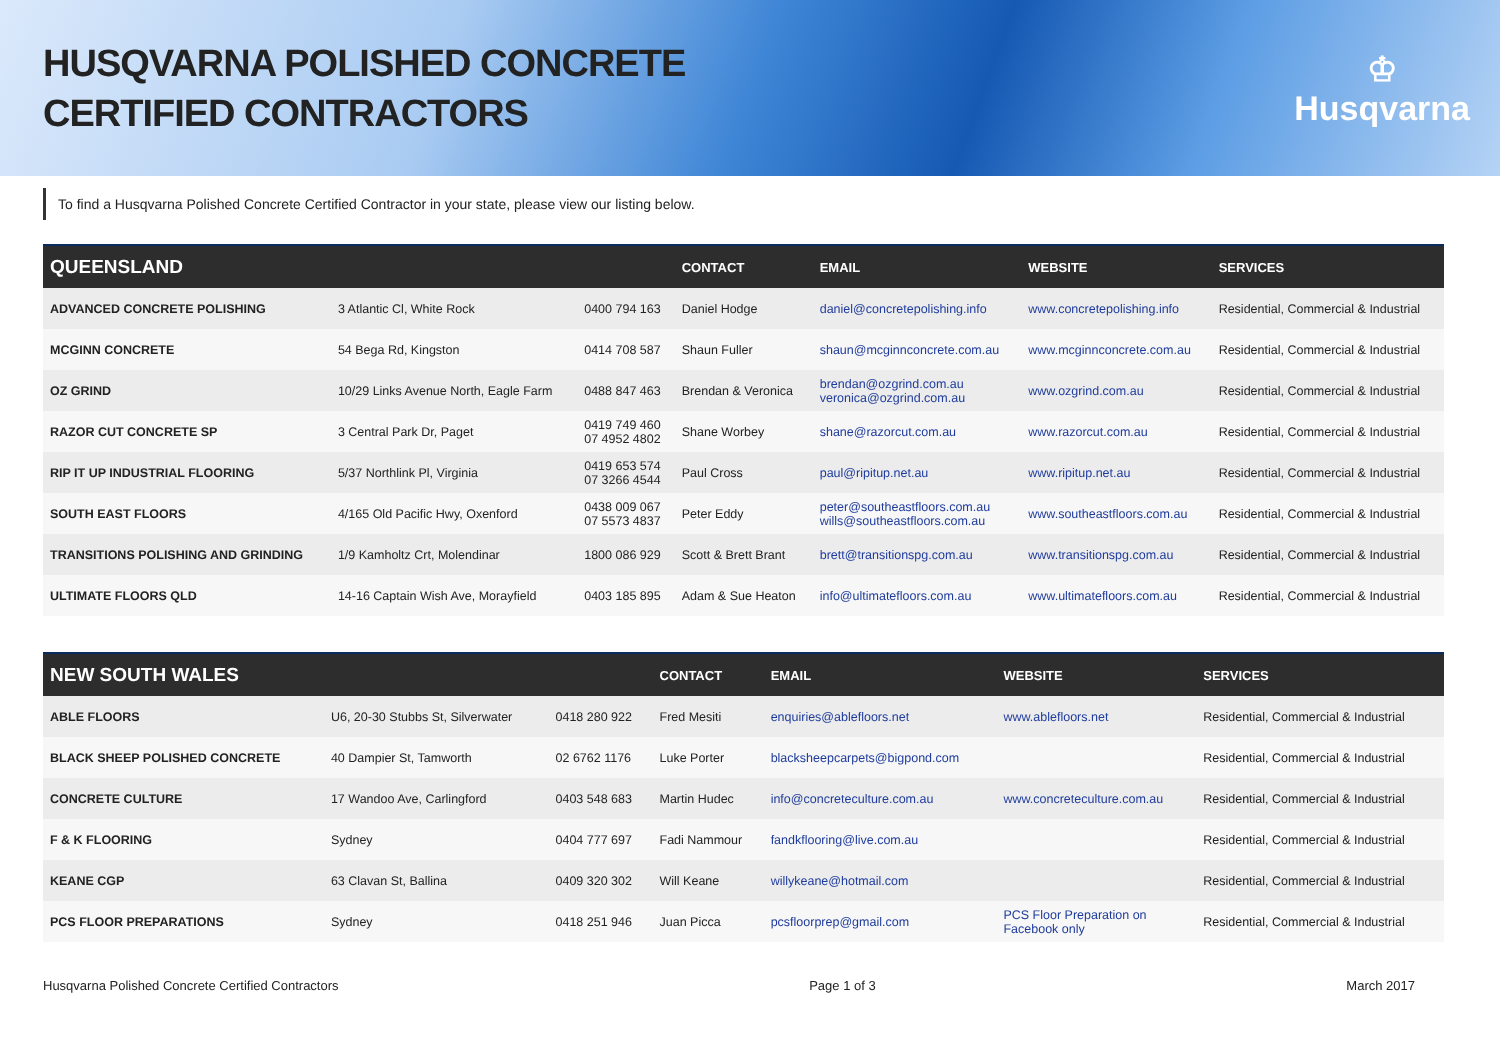HUSQVARNA POLISHED CONCRETE
CERTIFIED CONTRACTORS
♔
Husqvarna
To find a Husqvarna Polished Concrete Certified Contractor in your state, please view our listing below.
| QUEENSLAND | | | CONTACT | EMAIL | WEBSITE | SERVICES |
| --- | --- | --- | --- | --- | --- | --- |
| ADVANCED CONCRETE POLISHING | 3 Atlantic Cl, White Rock | 0400 794 163 | Daniel Hodge | daniel@concretepolishing.info | www.concretepolishing.info | Residential, Commercial & Industrial |
| MCGINN CONCRETE | 54 Bega Rd, Kingston | 0414 708 587 | Shaun Fuller | shaun@mcginnconcrete.com.au | www.mcginnconcrete.com.au | Residential, Commercial & Industrial |
| OZ GRIND | 10/29 Links Avenue North, Eagle Farm | 0488 847 463 | Brendan & Veronica | brendan@ozgrind.com.au veronica@ozgrind.com.au | www.ozgrind.com.au | Residential, Commercial & Industrial |
| RAZOR CUT CONCRETE SP | 3 Central Park Dr, Paget | 0419 749 460 07 4952 4802 | Shane Worbey | shane@razorcut.com.au | www.razorcut.com.au | Residential, Commercial & Industrial |
| RIP IT UP INDUSTRIAL FLOORING | 5/37 Northlink Pl, Virginia | 0419 653 574 07 3266 4544 | Paul Cross | paul@ripitup.net.au | www.ripitup.net.au | Residential, Commercial & Industrial |
| SOUTH EAST FLOORS | 4/165 Old Pacific Hwy, Oxenford | 0438 009 067 07 5573 4837 | Peter Eddy | peter@southeastfloors.com.au wills@southeastfloors.com.au | www.southeastfloors.com.au | Residential, Commercial & Industrial |
| TRANSITIONS POLISHING AND GRINDING | 1/9 Kamholtz Crt, Molendinar | 1800 086 929 | Scott & Brett Brant | brett@transitionspg.com.au | www.transitionspg.com.au | Residential, Commercial & Industrial |
| ULTIMATE FLOORS QLD | 14-16 Captain Wish Ave, Morayfield | 0403 185 895 | Adam & Sue Heaton | info@ultimatefloors.com.au | www.ultimatefloors.com.au | Residential, Commercial & Industrial |
| NEW SOUTH WALES | | | CONTACT | EMAIL | WEBSITE | SERVICES |
| --- | --- | --- | --- | --- | --- | --- |
| ABLE FLOORS | U6, 20-30 Stubbs St, Silverwater | 0418 280 922 | Fred Mesiti | enquiries@ablefloors.net | www.ablefloors.net | Residential, Commercial & Industrial |
| BLACK SHEEP POLISHED CONCRETE | 40 Dampier St, Tamworth | 02 6762 1176 | Luke Porter | blacksheepcarpets@bigpond.com | | Residential, Commercial & Industrial |
| CONCRETE CULTURE | 17 Wandoo Ave, Carlingford | 0403 548 683 | Martin Hudec | info@concreteculture.com.au | www.concreteculture.com.au | Residential, Commercial & Industrial |
| F & K FLOORING | Sydney | 0404 777 697 | Fadi Nammour | fandkflooring@live.com.au | | Residential, Commercial & Industrial |
| KEANE CGP | 63 Clavan St, Ballina | 0409 320 302 | Will Keane | willykeane@hotmail.com | | Residential, Commercial & Industrial |
| PCS FLOOR PREPARATIONS | Sydney | 0418 251 946 | Juan Picca | pcsfloorprep@gmail.com | PCS Floor Preparation on Facebook only | Residential, Commercial & Industrial |
Husqvarna Polished Concrete Certified Contractors Page 1 of 3 March 2017